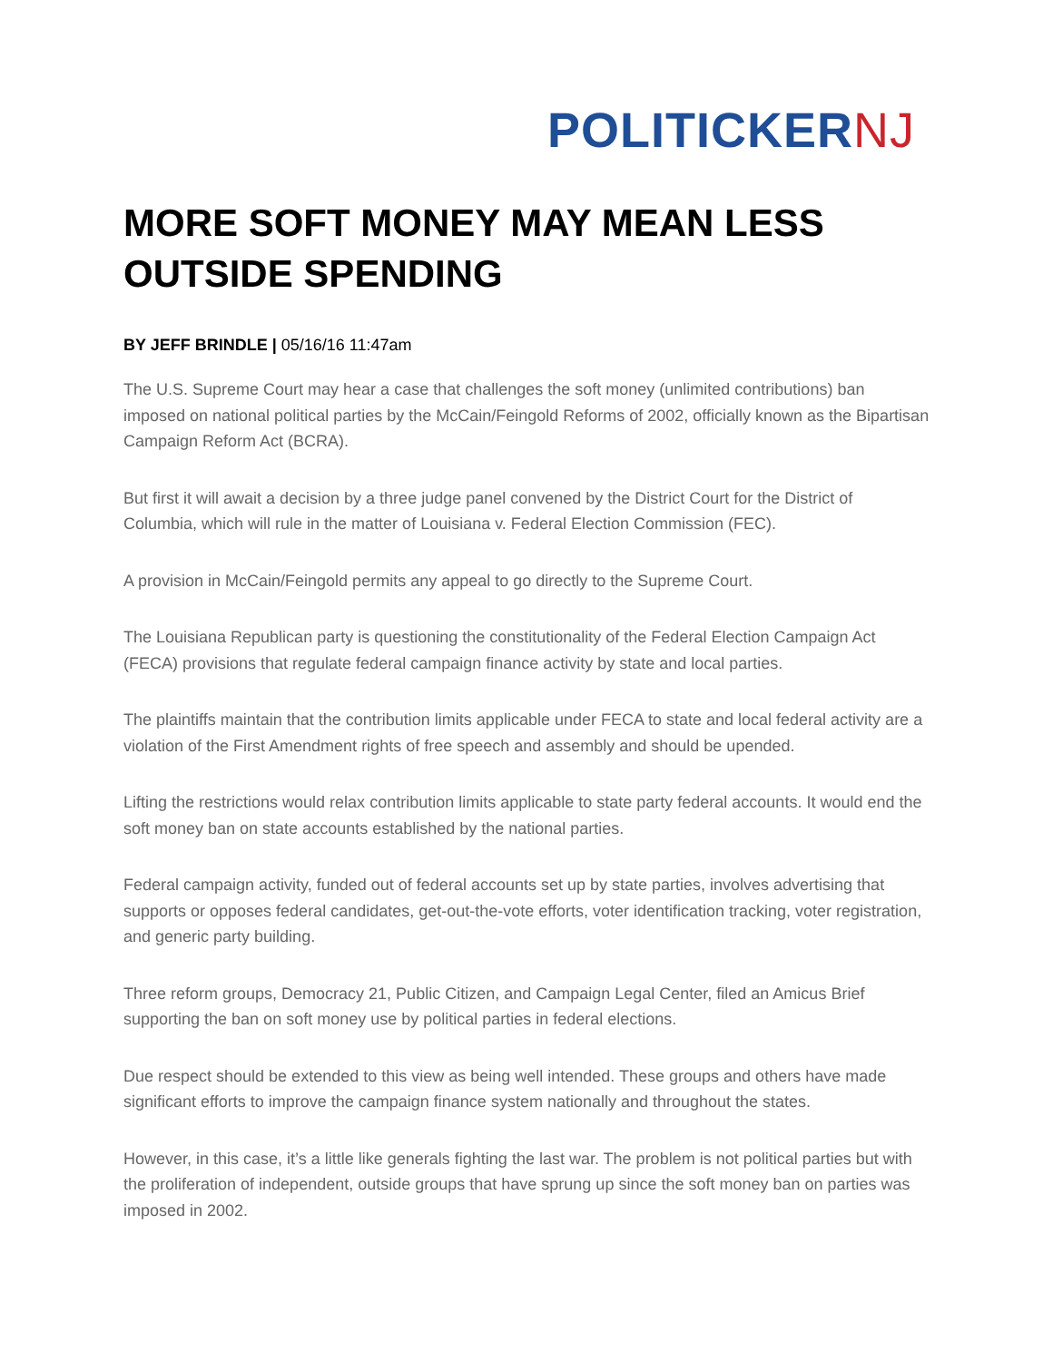POLITICKERNJ
MORE SOFT MONEY MAY MEAN LESS OUTSIDE SPENDING
BY JEFF BRINDLE | 05/16/16 11:47am
The U.S. Supreme Court may hear a case that challenges the soft money (unlimited contributions) ban imposed on national political parties by the McCain/Feingold Reforms of 2002, officially known as the Bipartisan Campaign Reform Act (BCRA).
But first it will await a decision by a three judge panel convened by the District Court for the District of Columbia, which will rule in the matter of Louisiana v. Federal Election Commission (FEC).
A provision in McCain/Feingold permits any appeal to go directly to the Supreme Court.
The Louisiana Republican party is questioning the constitutionality of the Federal Election Campaign Act (FECA) provisions that regulate federal campaign finance activity by state and local parties.
The plaintiffs maintain that the contribution limits applicable under FECA to state and local federal activity are a violation of the First Amendment rights of free speech and assembly and should be upended.
Lifting the restrictions would relax contribution limits applicable to state party federal accounts. It would end the soft money ban on state accounts established by the national parties.
Federal campaign activity, funded out of federal accounts set up by state parties, involves advertising that supports or opposes federal candidates, get-out-the-vote efforts, voter identification tracking, voter registration, and generic party building.
Three reform groups, Democracy 21, Public Citizen, and Campaign Legal Center, filed an Amicus Brief supporting the ban on soft money use by political parties in federal elections.
Due respect should be extended to this view as being well intended. These groups and others have made significant efforts to improve the campaign finance system nationally and throughout the states.
However, in this case, it’s a little like generals fighting the last war. The problem is not political parties but with the proliferation of independent, outside groups that have sprung up since the soft money ban on parties was imposed in 2002.